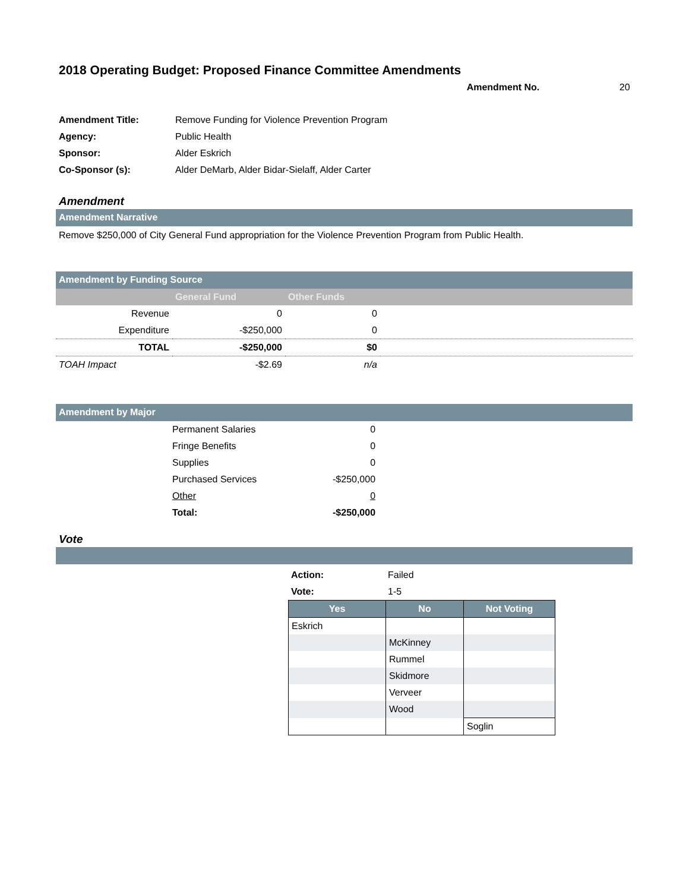2018 Operating Budget: Proposed Finance Committee Amendments
Amendment No. 20
| Amendment Title: | Remove Funding for Violence Prevention Program |
| Agency: | Public Health |
| Sponsor: | Alder Eskrich |
| Co-Sponsor (s): | Alder DeMarb, Alder Bidar-Sielaff, Alder Carter |
Amendment
Amendment Narrative
Remove $250,000 of City General Fund appropriation for the Violence Prevention Program from Public Health.
Amendment by Funding Source
| | General Fund | Other Funds | |
| --- | --- | --- | --- |
| Revenue | 0 | 0 | |
| Expenditure | -$250,000 | 0 | |
| TOTAL | -$250,000 | $0 | |
| TOAH Impact | -$2.69 | n/a | |
Amendment by Major
| Permanent Salaries | 0 |
| Fringe Benefits | 0 |
| Supplies | 0 |
| Purchased Services | -$250,000 |
| Other | 0 |
| Total: | -$250,000 |
Vote
| Action: | Failed |
| Vote: | 1-5 |
| Yes | No | Not Voting |
| --- | --- | --- |
| Eskrich | | |
| | McKinney | |
| | Rummel | |
| | Skidmore | |
| | Verveer | |
| | Wood | |
| | | Soglin |